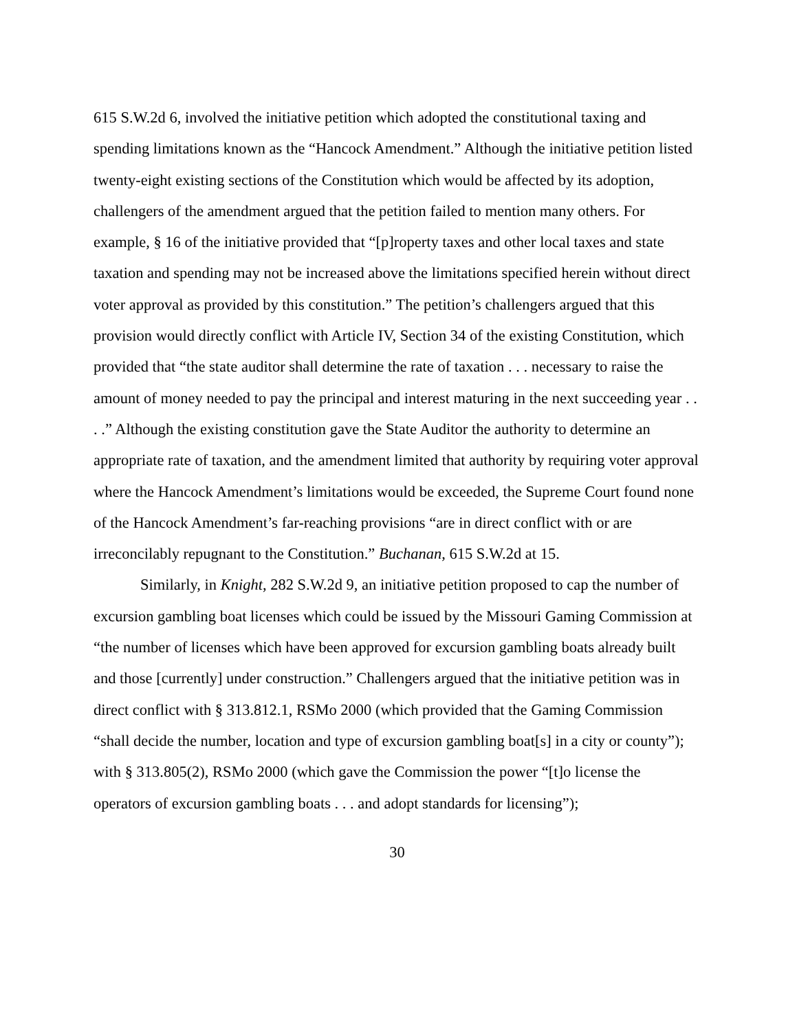615 S.W.2d 6, involved the initiative petition which adopted the constitutional taxing and spending limitations known as the “Hancock Amendment.” Although the initiative petition listed twenty-eight existing sections of the Constitution which would be affected by its adoption, challengers of the amendment argued that the petition failed to mention many others. For example, § 16 of the initiative provided that “[p]roperty taxes and other local taxes and state taxation and spending may not be increased above the limitations specified herein without direct voter approval as provided by this constitution.” The petition’s challengers argued that this provision would directly conflict with Article IV, Section 34 of the existing Constitution, which provided that “the state auditor shall determine the rate of taxation . . . necessary to raise the amount of money needed to pay the principal and interest maturing in the next succeeding year . . . .” Although the existing constitution gave the State Auditor the authority to determine an appropriate rate of taxation, and the amendment limited that authority by requiring voter approval where the Hancock Amendment’s limitations would be exceeded, the Supreme Court found none of the Hancock Amendment’s far-reaching provisions “are in direct conflict with or are irreconcilably repugnant to the Constitution.” Buchanan, 615 S.W.2d at 15.
Similarly, in Knight, 282 S.W.2d 9, an initiative petition proposed to cap the number of excursion gambling boat licenses which could be issued by the Missouri Gaming Commission at “the number of licenses which have been approved for excursion gambling boats already built and those [currently] under construction.” Challengers argued that the initiative petition was in direct conflict with § 313.812.1, RSMo 2000 (which provided that the Gaming Commission “shall decide the number, location and type of excursion gambling boat[s] in a city or county”); with § 313.805(2), RSMo 2000 (which gave the Commission the power “[t]o license the operators of excursion gambling boats . . . and adopt standards for licensing”);
30